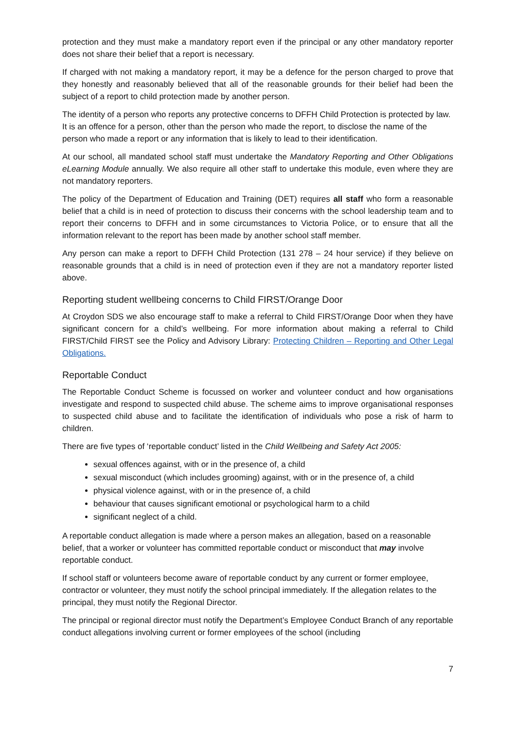protection and they must make a mandatory report even if the principal or any other mandatory reporter does not share their belief that a report is necessary.
If charged with not making a mandatory report, it may be a defence for the person charged to prove that they honestly and reasonably believed that all of the reasonable grounds for their belief had been the subject of a report to child protection made by another person.
The identity of a person who reports any protective concerns to DFFH Child Protection is protected by law. It is an offence for a person, other than the person who made the report, to disclose the name of the person who made a report or any information that is likely to lead to their identification.
At our school, all mandated school staff must undertake the Mandatory Reporting and Other Obligations eLearning Module annually. We also require all other staff to undertake this module, even where they are not mandatory reporters.
The policy of the Department of Education and Training (DET) requires all staff who form a reasonable belief that a child is in need of protection to discuss their concerns with the school leadership team and to report their concerns to DFFH and in some circumstances to Victoria Police, or to ensure that all the information relevant to the report has been made by another school staff member.
Any person can make a report to DFFH Child Protection (131 278 – 24 hour service) if they believe on reasonable grounds that a child is in need of protection even if they are not a mandatory reporter listed above.
Reporting student wellbeing concerns to Child FIRST/Orange Door
At Croydon SDS we also encourage staff to make a referral to Child FIRST/Orange Door when they have significant concern for a child’s wellbeing. For more information about making a referral to Child FIRST/Child FIRST see the Policy and Advisory Library: Protecting Children – Reporting and Other Legal Obligations.
Reportable Conduct
The Reportable Conduct Scheme is focussed on worker and volunteer conduct and how organisations investigate and respond to suspected child abuse. The scheme aims to improve organisational responses to suspected child abuse and to facilitate the identification of individuals who pose a risk of harm to children.
There are five types of ‘reportable conduct’ listed in the Child Wellbeing and Safety Act 2005:
sexual offences against, with or in the presence of, a child
sexual misconduct (which includes grooming) against, with or in the presence of, a child
physical violence against, with or in the presence of, a child
behaviour that causes significant emotional or psychological harm to a child
significant neglect of a child.
A reportable conduct allegation is made where a person makes an allegation, based on a reasonable belief, that a worker or volunteer has committed reportable conduct or misconduct that may involve reportable conduct.
If school staff or volunteers become aware of reportable conduct by any current or former employee, contractor or volunteer, they must notify the school principal immediately. If the allegation relates to the principal, they must notify the Regional Director.
The principal or regional director must notify the Department’s Employee Conduct Branch of any reportable conduct allegations involving current or former employees of the school (including
7